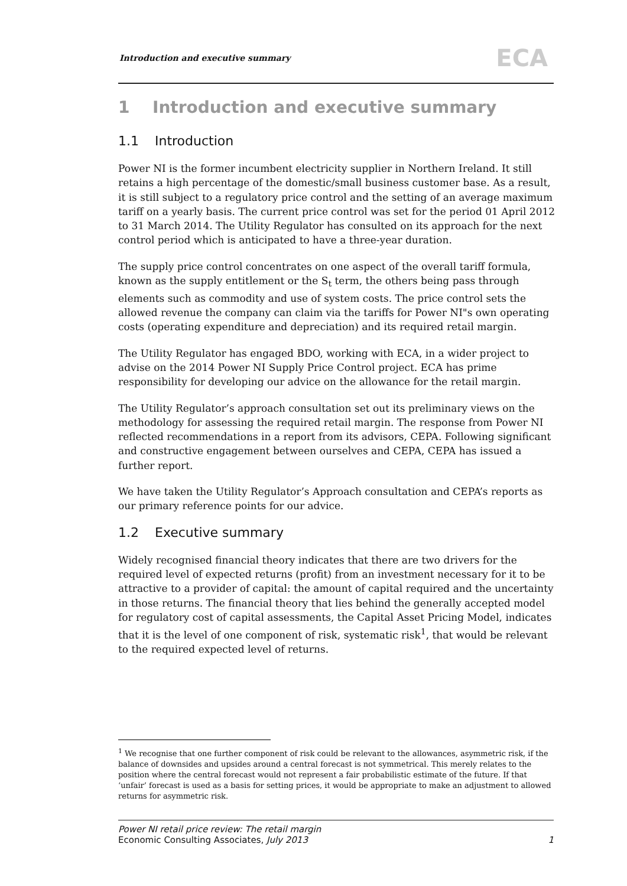Introduction and executive summary
ECA
1 Introduction and executive summary
1.1 Introduction
Power NI is the former incumbent electricity supplier in Northern Ireland. It still retains a high percentage of the domestic/small business customer base. As a result, it is still subject to a regulatory price control and the setting of an average maximum tariff on a yearly basis. The current price control was set for the period 01 April 2012 to 31 March 2014. The Utility Regulator has consulted on its approach for the next control period which is anticipated to have a three-year duration.
The supply price control concentrates on one aspect of the overall tariff formula, known as the supply entitlement or the S<sub>t</sub> term, the others being pass through elements such as commodity and use of system costs. The price control sets the allowed revenue the company can claim via the tariffs for Power NI"s own operating costs (operating expenditure and depreciation) and its required retail margin.
The Utility Regulator has engaged BDO, working with ECA, in a wider project to advise on the 2014 Power NI Supply Price Control project. ECA has prime responsibility for developing our advice on the allowance for the retail margin.
The Utility Regulator’s approach consultation set out its preliminary views on the methodology for assessing the required retail margin. The response from Power NI reflected recommendations in a report from its advisors, CEPA. Following significant and constructive engagement between ourselves and CEPA, CEPA has issued a further report.
We have taken the Utility Regulator’s Approach consultation and CEPA’s reports as our primary reference points for our advice.
1.2 Executive summary
Widely recognised financial theory indicates that there are two drivers for the required level of expected returns (profit) from an investment necessary for it to be attractive to a provider of capital: the amount of capital required and the uncertainty in those returns. The financial theory that lies behind the generally accepted model for regulatory cost of capital assessments, the Capital Asset Pricing Model, indicates that it is the level of one component of risk, systematic risk<sup>1</sup>, that would be relevant to the required expected level of returns.
<sup>1</sup> We recognise that one further component of risk could be relevant to the allowances, asymmetric risk, if the balance of downsides and upsides around a central forecast is not symmetrical. This merely relates to the position where the central forecast would not represent a fair probabilistic estimate of the future. If that ‘unfair’ forecast is used as a basis for setting prices, it would be appropriate to make an adjustment to allowed returns for asymmetric risk.
Power NI retail price review: The retail margin
Economic Consulting Associates, July 2013
1